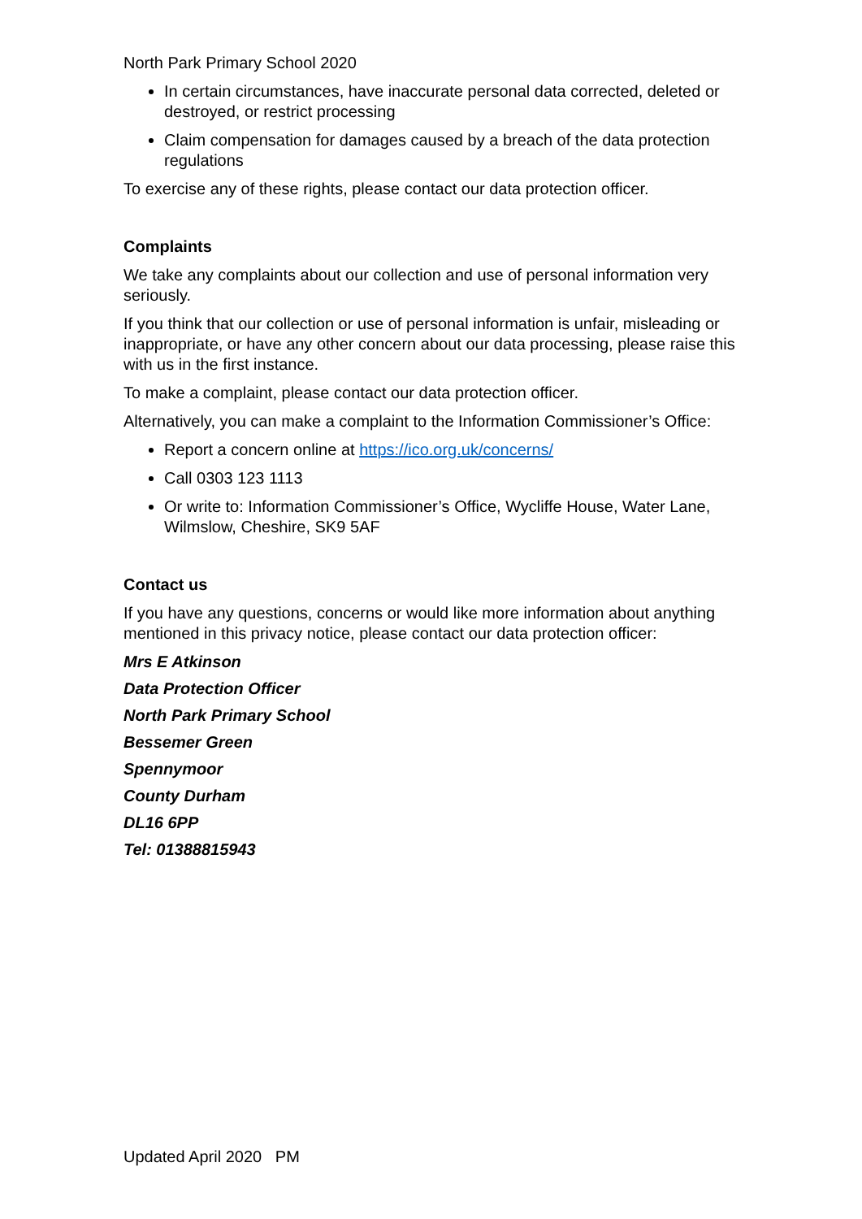North Park Primary School 2020
In certain circumstances, have inaccurate personal data corrected, deleted or destroyed, or restrict processing
Claim compensation for damages caused by a breach of the data protection regulations
To exercise any of these rights, please contact our data protection officer.
Complaints
We take any complaints about our collection and use of personal information very seriously.
If you think that our collection or use of personal information is unfair, misleading or inappropriate, or have any other concern about our data processing, please raise this with us in the first instance.
To make a complaint, please contact our data protection officer.
Alternatively, you can make a complaint to the Information Commissioner’s Office:
Report a concern online at https://ico.org.uk/concerns/
Call 0303 123 1113
Or write to: Information Commissioner’s Office, Wycliffe House, Water Lane, Wilmslow, Cheshire, SK9 5AF
Contact us
If you have any questions, concerns or would like more information about anything mentioned in this privacy notice, please contact our data protection officer:
Mrs E Atkinson
Data Protection Officer
North Park Primary School
Bessemer Green
Spennymoor
County Durham
DL16 6PP
Tel: 01388815943
Updated April 2020 PM